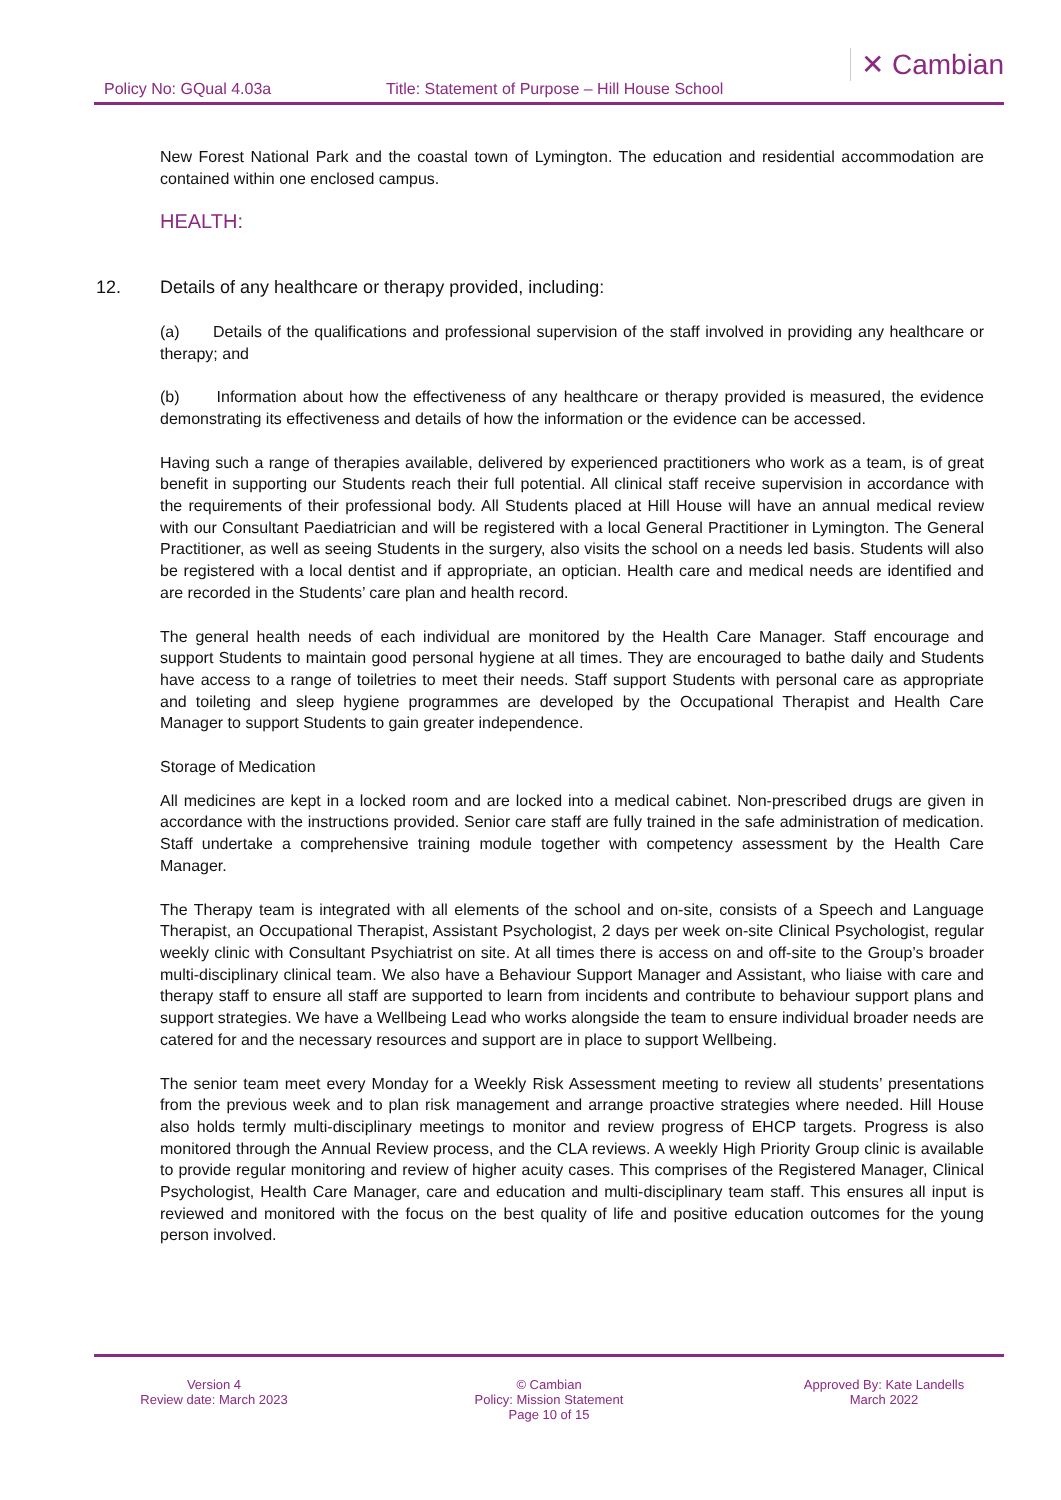Policy No: GQual 4.03a
Title: Statement of Purpose – Hill House School
✕ Cambian
New Forest National Park and the coastal town of Lymington. The education and residential accommodation are contained within one enclosed campus.
HEALTH:
12. Details of any healthcare or therapy provided, including:
(a) Details of the qualifications and professional supervision of the staff involved in providing any healthcare or therapy; and
(b) Information about how the effectiveness of any healthcare or therapy provided is measured, the evidence demonstrating its effectiveness and details of how the information or the evidence can be accessed.
Having such a range of therapies available, delivered by experienced practitioners who work as a team, is of great benefit in supporting our Students reach their full potential. All clinical staff receive supervision in accordance with the requirements of their professional body. All Students placed at Hill House will have an annual medical review with our Consultant Paediatrician and will be registered with a local General Practitioner in Lymington. The General Practitioner, as well as seeing Students in the surgery, also visits the school on a needs led basis. Students will also be registered with a local dentist and if appropriate, an optician. Health care and medical needs are identified and are recorded in the Students’ care plan and health record.
The general health needs of each individual are monitored by the Health Care Manager. Staff encourage and support Students to maintain good personal hygiene at all times. They are encouraged to bathe daily and Students have access to a range of toiletries to meet their needs. Staff support Students with personal care as appropriate and toileting and sleep hygiene programmes are developed by the Occupational Therapist and Health Care Manager to support Students to gain greater independence.
Storage of Medication
All medicines are kept in a locked room and are locked into a medical cabinet. Non-prescribed drugs are given in accordance with the instructions provided. Senior care staff are fully trained in the safe administration of medication. Staff undertake a comprehensive training module together with competency assessment by the Health Care Manager.
The Therapy team is integrated with all elements of the school and on-site, consists of a Speech and Language Therapist, an Occupational Therapist, Assistant Psychologist, 2 days per week on-site Clinical Psychologist, regular weekly clinic with Consultant Psychiatrist on site. At all times there is access on and off-site to the Group’s broader multi-disciplinary clinical team. We also have a Behaviour Support Manager and Assistant, who liaise with care and therapy staff to ensure all staff are supported to learn from incidents and contribute to behaviour support plans and support strategies. We have a Wellbeing Lead who works alongside the team to ensure individual broader needs are catered for and the necessary resources and support are in place to support Wellbeing.
The senior team meet every Monday for a Weekly Risk Assessment meeting to review all students’ presentations from the previous week and to plan risk management and arrange proactive strategies where needed. Hill House also holds termly multi-disciplinary meetings to monitor and review progress of EHCP targets. Progress is also monitored through the Annual Review process, and the CLA reviews. A weekly High Priority Group clinic is available to provide regular monitoring and review of higher acuity cases. This comprises of the Registered Manager, Clinical Psychologist, Health Care Manager, care and education and multi-disciplinary team staff. This ensures all input is reviewed and monitored with the focus on the best quality of life and positive education outcomes for the young person involved.
Version 4
Review date: March 2023
© Cambian
Policy: Mission Statement
Page 10 of 15
Approved By: Kate Landells
March 2022